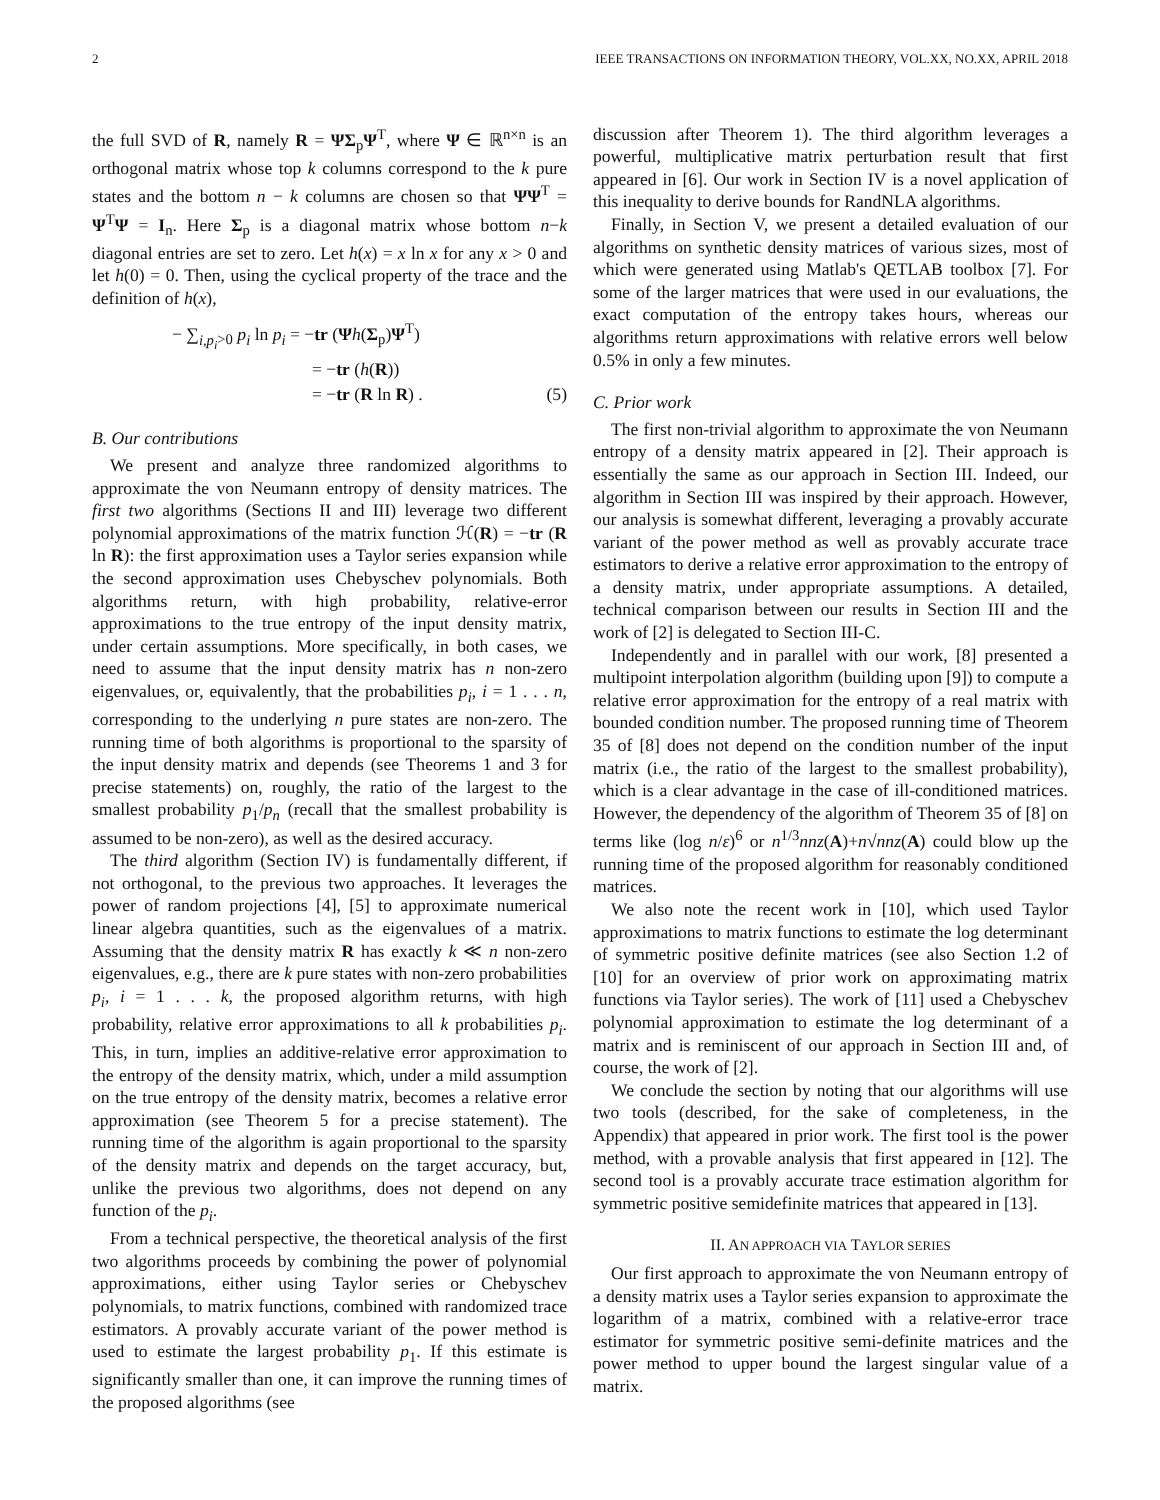2 IEEE TRANSACTIONS ON INFORMATION THEORY, VOL.XX, NO.XX, APRIL 2018
the full SVD of R, namely R = ΨΣ<sub>p</sub>Ψ<sup>T</sup>, where Ψ ∈ ℝ<sup>n×n</sup> is an orthogonal matrix whose top k columns correspond to the k pure states and the bottom n − k columns are chosen so that ΨΨ<sup>T</sup> = Ψ<sup>T</sup>Ψ = I<sub>n</sub>. Here Σ<sub>p</sub> is a diagonal matrix whose bottom n−k diagonal entries are set to zero. Let h(x) = x ln x for any x > 0 and let h(0) = 0. Then, using the cyclical property of the trace and the definition of h(x),
− ∑<sub>i,p<sub>i</sub>>0</sub> p<sub>i</sub> ln p<sub>i</sub> = −tr (Ψh(Σ<sub>p</sub>)Ψ<sup>T</sup>)
= −tr (h(R))
= −tr (R ln R) .
(5)
B. Our contributions
We present and analyze three randomized algorithms to approximate the von Neumann entropy of density matrices. The first two algorithms (Sections II and III) leverage two different polynomial approximations of the matrix function ℋ(R) = −tr (R ln R): the first approximation uses a Taylor series expansion while the second approximation uses Chebyschev polynomials. Both algorithms return, with high probability, relative-error approximations to the true entropy of the input density matrix, under certain assumptions. More specifically, in both cases, we need to assume that the input density matrix has n non-zero eigenvalues, or, equivalently, that the probabilities p<sub>i</sub>, i = 1 . . . n, corresponding to the underlying n pure states are non-zero. The running time of both algorithms is proportional to the sparsity of the input density matrix and depends (see Theorems 1 and 3 for precise statements) on, roughly, the ratio of the largest to the smallest probability p<sub>1</sub>/p<sub>n</sub> (recall that the smallest probability is assumed to be non-zero), as well as the desired accuracy.
The third algorithm (Section IV) is fundamentally different, if not orthogonal, to the previous two approaches. It leverages the power of random projections [4], [5] to approximate numerical linear algebra quantities, such as the eigenvalues of a matrix. Assuming that the density matrix R has exactly k ≪ n non-zero eigenvalues, e.g., there are k pure states with non-zero probabilities p<sub>i</sub>, i = 1 . . . k, the proposed algorithm returns, with high probability, relative error approximations to all k probabilities p<sub>i</sub>. This, in turn, implies an additive-relative error approximation to the entropy of the density matrix, which, under a mild assumption on the true entropy of the density matrix, becomes a relative error approximation (see Theorem 5 for a precise statement). The running time of the algorithm is again proportional to the sparsity of the density matrix and depends on the target accuracy, but, unlike the previous two algorithms, does not depend on any function of the p<sub>i</sub>.
From a technical perspective, the theoretical analysis of the first two algorithms proceeds by combining the power of polynomial approximations, either using Taylor series or Chebyschev polynomials, to matrix functions, combined with randomized trace estimators. A provably accurate variant of the power method is used to estimate the largest probability p<sub>1</sub>. If this estimate is significantly smaller than one, it can improve the running times of the proposed algorithms (see
discussion after Theorem 1). The third algorithm leverages a powerful, multiplicative matrix perturbation result that first appeared in [6]. Our work in Section IV is a novel application of this inequality to derive bounds for RandNLA algorithms.
Finally, in Section V, we present a detailed evaluation of our algorithms on synthetic density matrices of various sizes, most of which were generated using Matlab's QETLAB toolbox [7]. For some of the larger matrices that were used in our evaluations, the exact computation of the entropy takes hours, whereas our algorithms return approximations with relative errors well below 0.5% in only a few minutes.
C. Prior work
The first non-trivial algorithm to approximate the von Neumann entropy of a density matrix appeared in [2]. Their approach is essentially the same as our approach in Section III. Indeed, our algorithm in Section III was inspired by their approach. However, our analysis is somewhat different, leveraging a provably accurate variant of the power method as well as provably accurate trace estimators to derive a relative error approximation to the entropy of a density matrix, under appropriate assumptions. A detailed, technical comparison between our results in Section III and the work of [2] is delegated to Section III-C.
Independently and in parallel with our work, [8] presented a multipoint interpolation algorithm (building upon [9]) to compute a relative error approximation for the entropy of a real matrix with bounded condition number. The proposed running time of Theorem 35 of [8] does not depend on the condition number of the input matrix (i.e., the ratio of the largest to the smallest probability), which is a clear advantage in the case of ill-conditioned matrices. However, the dependency of the algorithm of Theorem 35 of [8] on terms like (log n/ε)<sup>6</sup> or n<sup>1/3</sup>nnz(A)+n√nnz(A) could blow up the running time of the proposed algorithm for reasonably conditioned matrices.
We also note the recent work in [10], which used Taylor approximations to matrix functions to estimate the log determinant of symmetric positive definite matrices (see also Section 1.2 of [10] for an overview of prior work on approximating matrix functions via Taylor series). The work of [11] used a Chebyschev polynomial approximation to estimate the log determinant of a matrix and is reminiscent of our approach in Section III and, of course, the work of [2].
We conclude the section by noting that our algorithms will use two tools (described, for the sake of completeness, in the Appendix) that appeared in prior work. The first tool is the power method, with a provable analysis that first appeared in [12]. The second tool is a provably accurate trace estimation algorithm for symmetric positive semidefinite matrices that appeared in [13].
II. AN APPROACH VIA TAYLOR SERIES
Our first approach to approximate the von Neumann entropy of a density matrix uses a Taylor series expansion to approximate the logarithm of a matrix, combined with a relative-error trace estimator for symmetric positive semi-definite matrices and the power method to upper bound the largest singular value of a matrix.